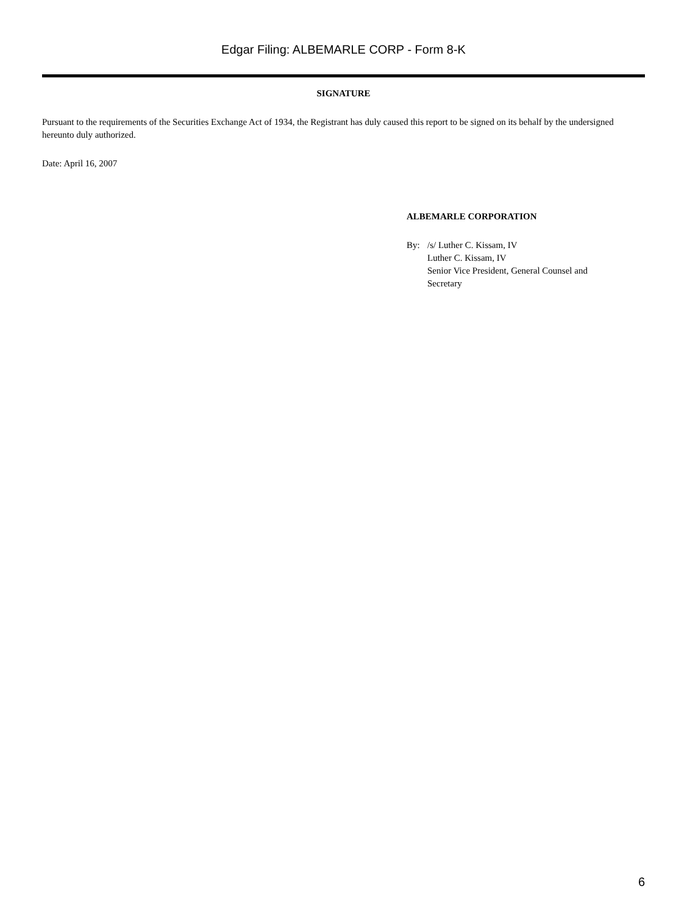Edgar Filing: ALBEMARLE CORP - Form 8-K
SIGNATURE
Pursuant to the requirements of the Securities Exchange Act of 1934, the Registrant has duly caused this report to be signed on its behalf by the undersigned hereunto duly authorized.
Date: April 16, 2007
ALBEMARLE CORPORATION
By: /s/ Luther C. Kissam, IV
Luther C. Kissam, IV
Senior Vice President, General Counsel and
Secretary
6